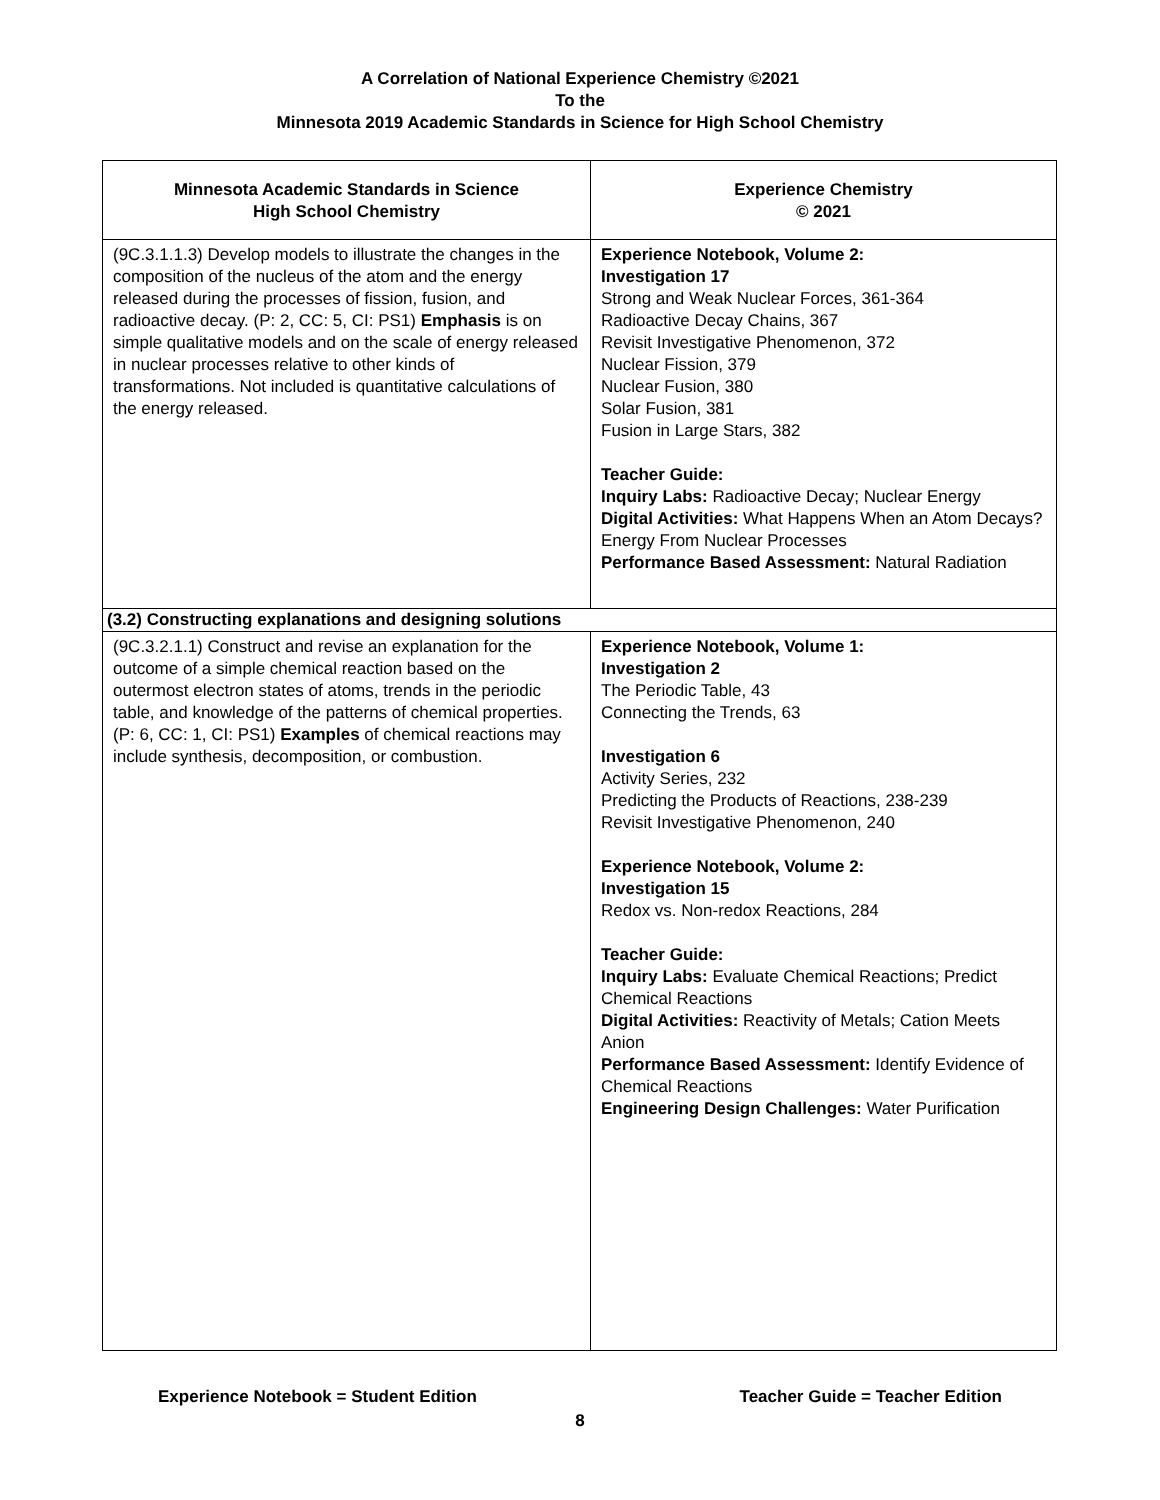A Correlation of National Experience Chemistry ©2021
To the
Minnesota 2019 Academic Standards in Science for High School Chemistry
| Minnesota Academic Standards in Science High School Chemistry | Experience Chemistry © 2021 |
| --- | --- |
| (9C.3.1.1.3) Develop models to illustrate the changes in the composition of the nucleus of the atom and the energy released during the processes of fission, fusion, and radioactive decay. (P: 2, CC: 5, CI: PS1) Emphasis is on simple qualitative models and on the scale of energy released in nuclear processes relative to other kinds of transformations. Not included is quantitative calculations of the energy released. | Experience Notebook, Volume 2: Investigation 17 Strong and Weak Nuclear Forces, 361-364 Radioactive Decay Chains, 367 Revisit Investigative Phenomenon, 372 Nuclear Fission, 379 Nuclear Fusion, 380 Solar Fusion, 381 Fusion in Large Stars, 382 Teacher Guide: Inquiry Labs: Radioactive Decay; Nuclear Energy Digital Activities: What Happens When an Atom Decays? Energy From Nuclear Processes Performance Based Assessment: Natural Radiation |
| (3.2) Constructing explanations and designing solutions | |
| (9C.3.2.1.1) Construct and revise an explanation for the outcome of a simple chemical reaction based on the outermost electron states of atoms, trends in the periodic table, and knowledge of the patterns of chemical properties. (P: 6, CC: 1, CI: PS1) Examples of chemical reactions may include synthesis, decomposition, or combustion. | Experience Notebook, Volume 1: Investigation 2 The Periodic Table, 43 Connecting the Trends, 63 Investigation 6 Activity Series, 232 Predicting the Products of Reactions, 238-239 Revisit Investigative Phenomenon, 240 Experience Notebook, Volume 2: Investigation 15 Redox vs. Non-redox Reactions, 284 Teacher Guide: Inquiry Labs: Evaluate Chemical Reactions; Predict Chemical Reactions Digital Activities: Reactivity of Metals; Cation Meets Anion Performance Based Assessment: Identify Evidence of Chemical Reactions Engineering Design Challenges: Water Purification |
Experience Notebook = Student Edition Teacher Guide = Teacher Edition
8